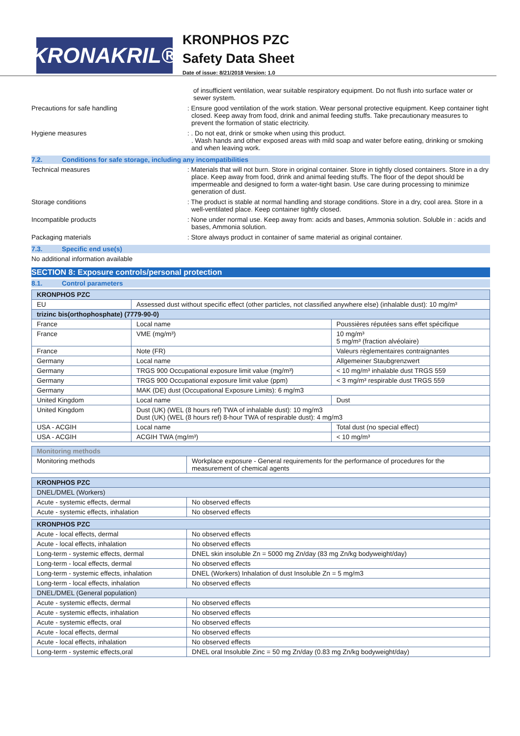KRONAKRIL®
KRONPHOS PZC
Safety Data Sheet
Date of issue: 8/21/2018 Version: 1.0
of insufficient ventilation, wear suitable respiratory equipment. Do not flush into surface water or sewer system.
Precautions for safe handling : Ensure good ventilation of the work station. Wear personal protective equipment. Keep container tight closed. Keep away from food, drink and animal feeding stuffs. Take precautionary measures to prevent the formation of static electricity.
Hygiene measures : . Do not eat, drink or smoke when using this product.
. Wash hands and other exposed areas with mild soap and water before eating, drinking or smoking and when leaving work.
7.2. Conditions for safe storage, including any incompatibilities
Technical measures : Materials that will not burn. Store in original container. Store in tightly closed containers. Store in a dry place. Keep away from food, drink and animal feeding stuffs. The floor of the depot should be impermeable and designed to form a water-tight basin. Use care during processing to minimize generation of dust.
Storage conditions : The product is stable at normal handling and storage conditions. Store in a dry, cool area. Store in a well-ventilated place. Keep container tightly closed.
Incompatible products : None under normal use. Keep away from: acids and bases, Ammonia solution. Soluble in : acids and bases, Ammonia solution.
Packaging materials : Store always product in container of same material as original container.
7.3. Specific end use(s)
No additional information available
SECTION 8: Exposure controls/personal protection
8.1. Control parameters
| KRONPHOS PZC | | |
| --- | --- | --- |
| EU | Assessed dust without specific effect (other particles, not classified anywhere else) (inhalable dust): 10 mg/m³ | |
| trizinc bis(orthophosphate) (7779-90-0) | | |
| France | Local name | Poussières réputées sans effet spécifique |
| France | VME (mg/m³) | 10 mg/m³ 5 mg/m³ (fraction alvéolaire) |
| France | Note (FR) | Valeurs règlementaires contraignantes |
| Germany | Local name | Allgemeiner Staubgrenzwert |
| Germany | TRGS 900 Occupational exposure limit value (mg/m³) | < 10 mg/m³ inhalable dust TRGS 559 |
| Germany | TRGS 900 Occupational exposure limit value (ppm) | < 3 mg/m³ respirable dust TRGS 559 |
| Germany | MAK (DE) dust (Occupational Exposure Limits): 6 mg/m3 | |
| United Kingdom | Local name | Dust |
| United Kingdom | Dust (UK) (WEL (8 hours ref) TWA of inhalable dust): 10 mg/m3 Dust (UK) (WEL (8 hours ref) 8-hour TWA of respirable dust): 4 mg/m3 | |
| USA - ACGIH | Local name | Total dust (no special effect) |
| USA - ACGIH | ACGIH TWA (mg/m³) | < 10 mg/m³ |
| Monitoring methods | |
| --- | --- |
| Monitoring methods | Workplace exposure - General requirements for the performance of procedures for the measurement of chemical agents |
| KRONPHOS PZC | |
| --- | --- |
| DNEL/DMEL (Workers) | |
| Acute - systemic effects, dermal | No observed effects |
| Acute - systemic effects, inhalation | No observed effects |
| KRONPHOS PZC | |
| --- | --- |
| Acute - local effects, dermal | No observed effects |
| Acute - local effects, inhalation | No observed effects |
| Long-term - systemic effects, dermal | DNEL skin insoluble Zn = 5000 mg Zn/day (83 mg Zn/kg bodyweight/day) |
| Long-term - local effects, dermal | No observed effects |
| Long-term - systemic effects, inhalation | DNEL (Workers) Inhalation of dust Insoluble Zn = 5 mg/m3 |
| Long-term - local effects, inhalation | No observed effects |
| DNEL/DMEL (General population) | |
| Acute - systemic effects, dermal | No observed effects |
| Acute - systemic effects, inhalation | No observed effects |
| Acute - systemic effects, oral | No observed effects |
| Acute - local effects, dermal | No observed effects |
| Acute - local effects, inhalation | No observed effects |
| Long-term - systemic effects,oral | DNEL oral Insoluble Zinc = 50 mg Zn/day (0.83 mg Zn/kg bodyweight/day) |